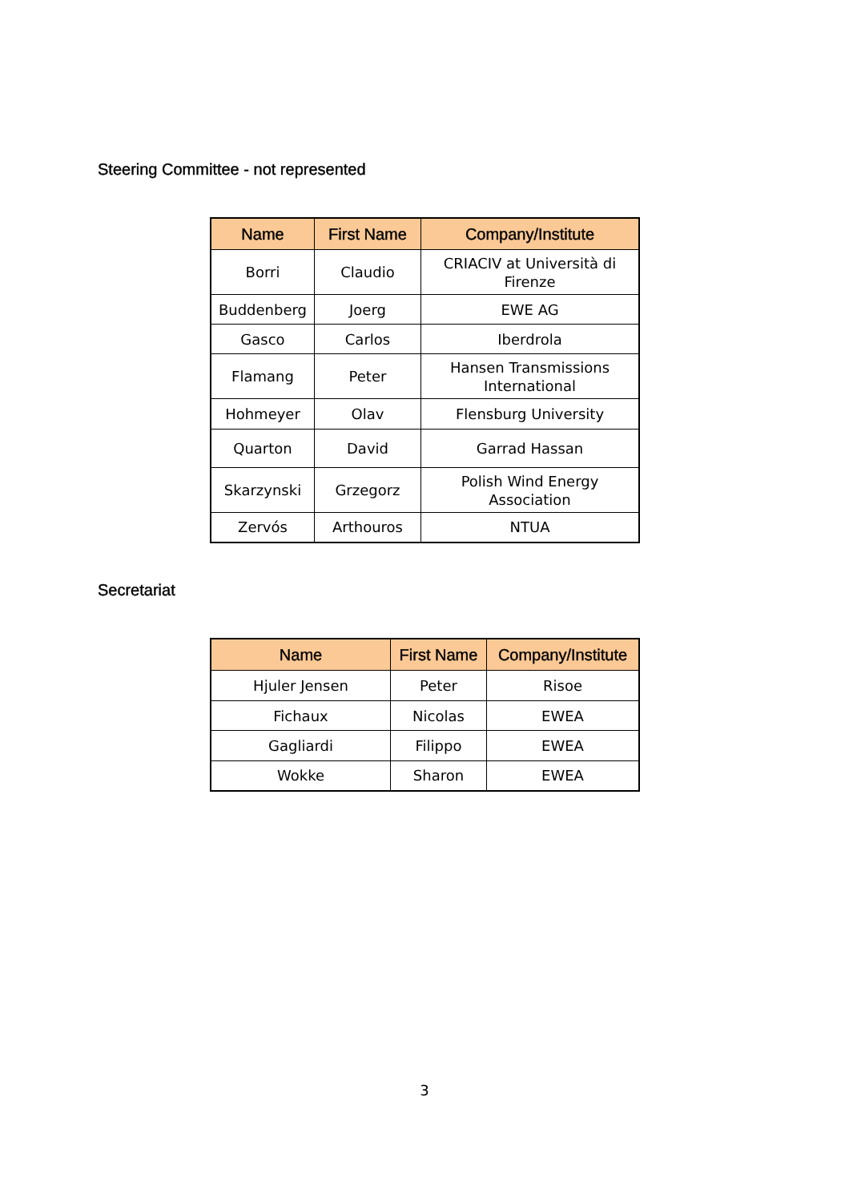Steering Committee - not represented
| Name | First Name | Company/Institute |
| --- | --- | --- |
| Borri | Claudio | CRIACIV at Università di Firenze |
| Buddenberg | Joerg | EWE AG |
| Gasco | Carlos | Iberdrola |
| Flamang | Peter | Hansen Transmissions International |
| Hohmeyer | Olav | Flensburg University |
| Quarton | David | Garrad Hassan |
| Skarzynski | Grzegorz | Polish Wind Energy Association |
| Zervós | Arthouros | NTUA |
Secretariat
| Name | First Name | Company/Institute |
| --- | --- | --- |
| Hjuler Jensen | Peter | Risoe |
| Fichaux | Nicolas | EWEA |
| Gagliardi | Filippo | EWEA |
| Wokke | Sharon | EWEA |
3